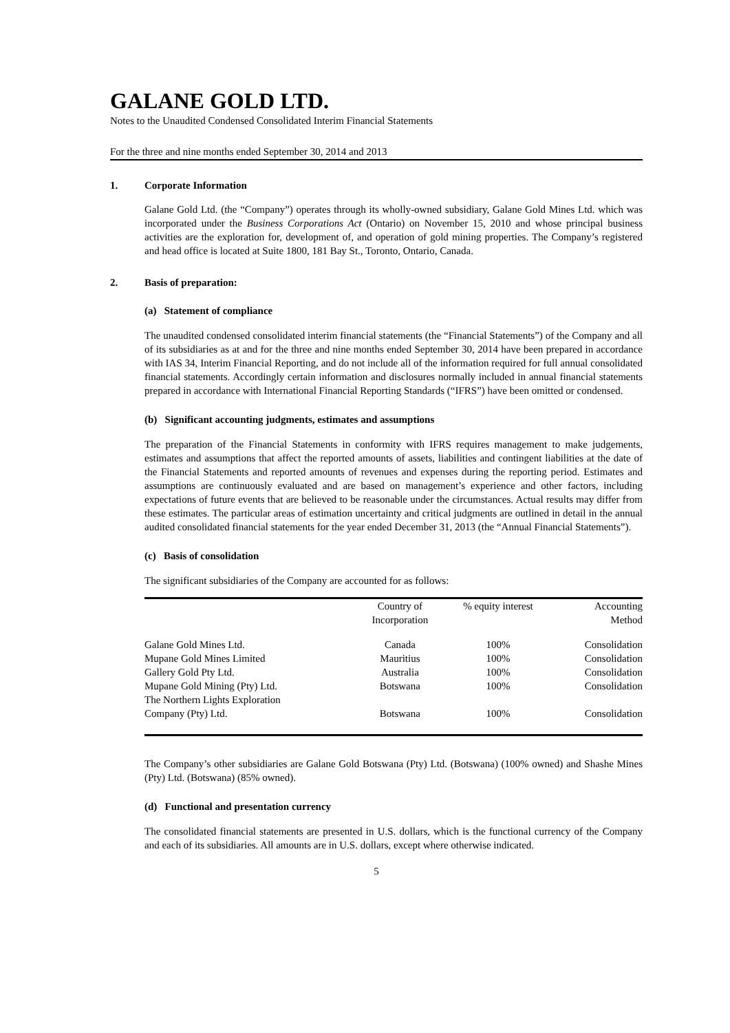GALANE GOLD LTD.
Notes to the Unaudited Condensed Consolidated Interim Financial Statements
For the three and nine months ended September 30, 2014 and 2013
1. Corporate Information
Galane Gold Ltd. (the “Company”) operates through its wholly-owned subsidiary, Galane Gold Mines Ltd. which was incorporated under the Business Corporations Act (Ontario) on November 15, 2010 and whose principal business activities are the exploration for, development of, and operation of gold mining properties. The Company’s registered and head office is located at Suite 1800, 181 Bay St., Toronto, Ontario, Canada.
2. Basis of preparation:
(a) Statement of compliance
The unaudited condensed consolidated interim financial statements (the “Financial Statements”) of the Company and all of its subsidiaries as at and for the three and nine months ended September 30, 2014 have been prepared in accordance with IAS 34, Interim Financial Reporting, and do not include all of the information required for full annual consolidated financial statements. Accordingly certain information and disclosures normally included in annual financial statements prepared in accordance with International Financial Reporting Standards (“IFRS”) have been omitted or condensed.
(b) Significant accounting judgments, estimates and assumptions
The preparation of the Financial Statements in conformity with IFRS requires management to make judgements, estimates and assumptions that affect the reported amounts of assets, liabilities and contingent liabilities at the date of the Financial Statements and reported amounts of revenues and expenses during the reporting period. Estimates and assumptions are continuously evaluated and are based on management’s experience and other factors, including expectations of future events that are believed to be reasonable under the circumstances. Actual results may differ from these estimates. The particular areas of estimation uncertainty and critical judgments are outlined in detail in the annual audited consolidated financial statements for the year ended December 31, 2013 (the “Annual Financial Statements”).
(c) Basis of consolidation
The significant subsidiaries of the Company are accounted for as follows:
| | Country of Incorporation | % equity interest | Accounting Method |
| --- | --- | --- | --- |
| Galane Gold Mines Ltd. | Canada | 100% | Consolidation |
| Mupane Gold Mines Limited | Mauritius | 100% | Consolidation |
| Gallery Gold Pty Ltd. | Australia | 100% | Consolidation |
| Mupane Gold Mining (Pty) Ltd. | Botswana | 100% | Consolidation |
| The Northern Lights Exploration Company (Pty) Ltd. | Botswana | 100% | Consolidation |
The Company’s other subsidiaries are Galane Gold Botswana (Pty) Ltd. (Botswana) (100% owned) and Shashe Mines (Pty) Ltd. (Botswana) (85% owned).
(d) Functional and presentation currency
The consolidated financial statements are presented in U.S. dollars, which is the functional currency of the Company and each of its subsidiaries. All amounts are in U.S. dollars, except where otherwise indicated.
5